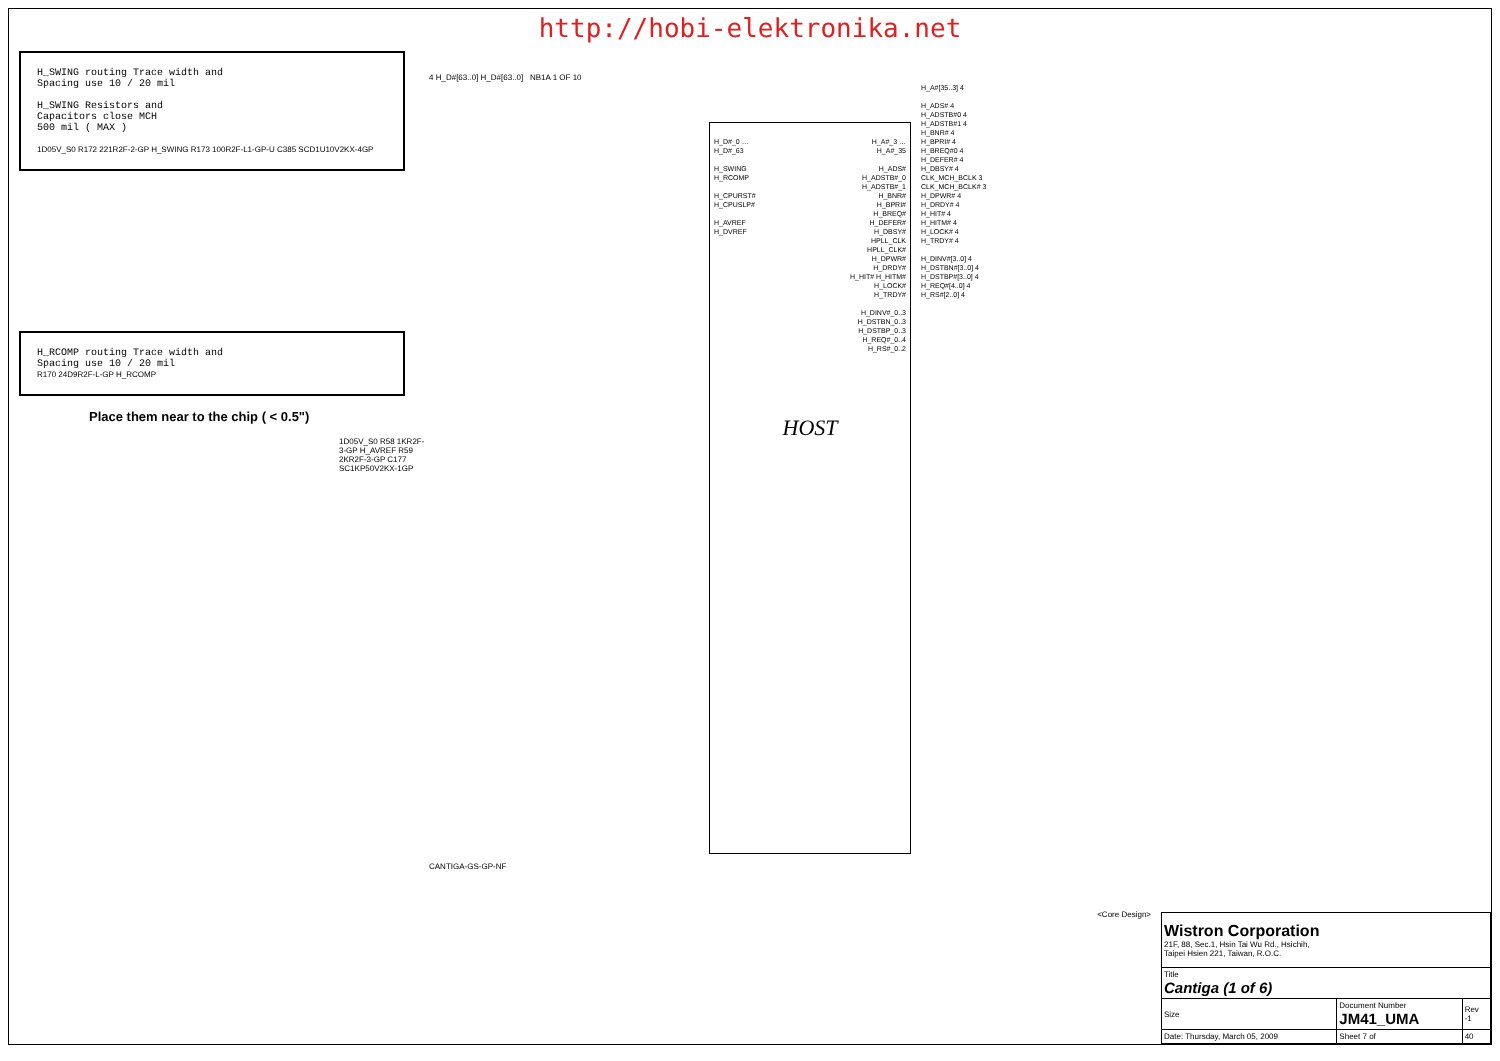http://hobi-elektronika.net
H_SWING routing Trace width and
Spacing use 10 / 20 mil
H_SWING Resistors and
Capacitors close MCH
500 mil ( MAX )
1D05V_S0 R172 221R2F-2-GP H_SWING R173 100R2F-L1-GP-U C385 SCD1U10V2KX-4GP
H_RCOMP routing Trace width and
Spacing use 10 / 20 mil
R170 24D9R2F-L-GP H_RCOMP
Place them near to the chip ( < 0.5")
1D05V_S0 R58 1KR2F-3-GP H_AVREF R59 2KR2F-3-GP C177 SC1KP50V2KX-1GP
4 H_D#[63..0] H_D#[63..0] NB1A 1 OF 10
H_D#_0 … H_D#_63
H_SWING
H_RCOMP
H_CPURST#
H_CPUSLP#
H_AVREF
H_DVREF
HOST
H_A#_3 … H_A#_35
H_ADS# H_ADSTB#_0 H_ADSTB#_1 H_BNR# H_BPRI# H_BREQ# H_DEFER# H_DBSY# HPLL_CLK HPLL_CLK# H_DPWR# H_DRDY# H_HIT# H_HITM# H_LOCK# H_TRDY#
H_DINV#_0..3
H_DSTBN_0..3
H_DSTBP_0..3
H_REQ#_0..4
H_RS#_0..2
CANTIGA-GS-GP-NF
H_A#[35..3] 4
H_ADS# 4
H_ADSTB#0 4
H_ADSTB#1 4
H_BNR# 4
H_BPRI# 4
H_BREQ#0 4
H_DEFER# 4
H_DBSY# 4
CLK_MCH_BCLK 3
CLK_MCH_BCLK# 3
H_DPWR# 4
H_DRDY# 4
H_HIT# 4
H_HITM# 4
H_LOCK# 4
H_TRDY# 4
H_DINV#[3..0] 4
H_DSTBN#[3..0] 4
H_DSTBP#[3..0] 4
H_REQ#[4..0] 4
H_RS#[2..0] 4
<Core Design>
| Wistron Corporation 21F, 88, Sec.1, Hsin Tai Wu Rd., Hsichih, Taipei Hsien 221, Taiwan, R.O.C. | | | |
| Title Cantiga (1 of 6) | | | |
| Size | Document Number JM41_UMA | | Rev -1 |
| Date: Thursday, March 05, 2009 | | Sheet 7 of | 40 |